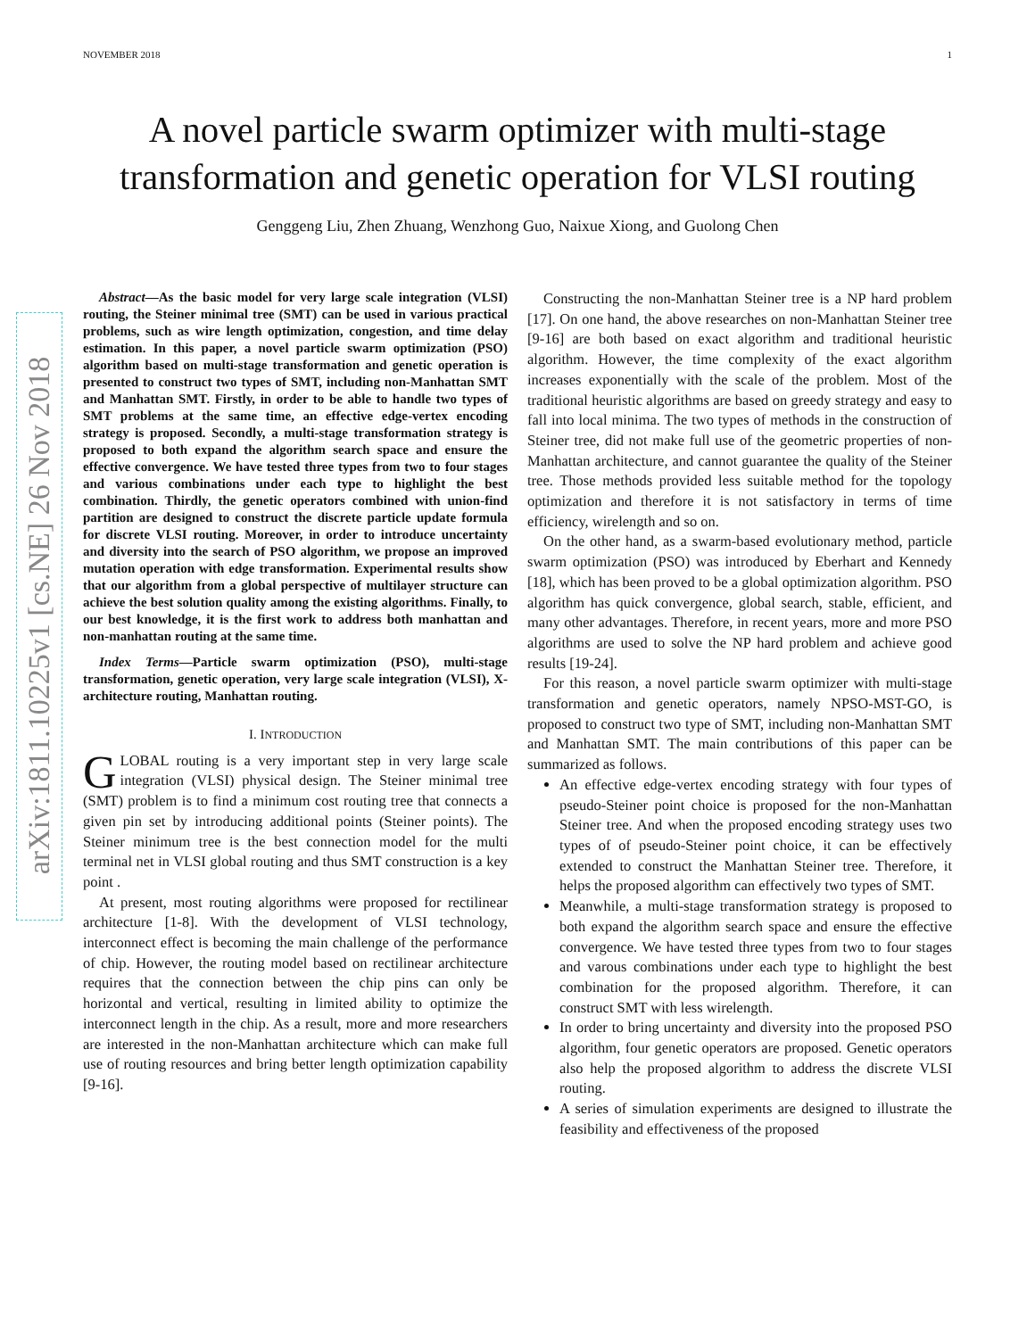NOVEMBER 2018 1
A novel particle swarm optimizer with multi-stage transformation and genetic operation for VLSI routing
Genggeng Liu, Zhen Zhuang, Wenzhong Guo, Naixue Xiong, and Guolong Chen
arXiv:1811.10225v1 [cs.NE] 26 Nov 2018
Abstract—As the basic model for very large scale integration (VLSI) routing, the Steiner minimal tree (SMT) can be used in various practical problems, such as wire length optimization, congestion, and time delay estimation. In this paper, a novel particle swarm optimization (PSO) algorithm based on multi-stage transformation and genetic operation is presented to construct two types of SMT, including non-Manhattan SMT and Manhattan SMT. Firstly, in order to be able to handle two types of SMT problems at the same time, an effective edge-vertex encoding strategy is proposed. Secondly, a multi-stage transformation strategy is proposed to both expand the algorithm search space and ensure the effective convergence. We have tested three types from two to four stages and various combinations under each type to highlight the best combination. Thirdly, the genetic operators combined with union-find partition are designed to construct the discrete particle update formula for discrete VLSI routing. Moreover, in order to introduce uncertainty and diversity into the search of PSO algorithm, we propose an improved mutation operation with edge transformation. Experimental results show that our algorithm from a global perspective of multilayer structure can achieve the best solution quality among the existing algorithms. Finally, to our best knowledge, it is the first work to address both manhattan and non-manhattan routing at the same time.
Index Terms—Particle swarm optimization (PSO), multi-stage transformation, genetic operation, very large scale integration (VLSI), X-architecture routing, Manhattan routing.
I. INTRODUCTION
GLOBAL routing is a very important step in very large scale integration (VLSI) physical design. The Steiner minimal tree (SMT) problem is to find a minimum cost routing tree that connects a given pin set by introducing additional points (Steiner points). The Steiner minimum tree is the best connection model for the multi terminal net in VLSI global routing and thus SMT construction is a key point .
At present, most routing algorithms were proposed for rectilinear architecture [1-8]. With the development of VLSI technology, interconnect effect is becoming the main challenge of the performance of chip. However, the routing model based on rectilinear architecture requires that the connection between the chip pins can only be horizontal and vertical, resulting in limited ability to optimize the interconnect length in the chip. As a result, more and more researchers are interested in the non-Manhattan architecture which can make full use of routing resources and bring better length optimization capability [9-16].
Constructing the non-Manhattan Steiner tree is a NP hard problem [17]. On one hand, the above researches on non-Manhattan Steiner tree [9-16] are both based on exact algorithm and traditional heuristic algorithm. However, the time complexity of the exact algorithm increases exponentially with the scale of the problem. Most of the traditional heuristic algorithms are based on greedy strategy and easy to fall into local minima. The two types of methods in the construction of Steiner tree, did not make full use of the geometric properties of non-Manhattan architecture, and cannot guarantee the quality of the Steiner tree. Those methods provided less suitable method for the topology optimization and therefore it is not satisfactory in terms of time efficiency, wirelength and so on.
On the other hand, as a swarm-based evolutionary method, particle swarm optimization (PSO) was introduced by Eberhart and Kennedy [18], which has been proved to be a global optimization algorithm. PSO algorithm has quick convergence, global search, stable, efficient, and many other advantages. Therefore, in recent years, more and more PSO algorithms are used to solve the NP hard problem and achieve good results [19-24].
For this reason, a novel particle swarm optimizer with multi-stage transformation and genetic operators, namely NPSO-MST-GO, is proposed to construct two type of SMT, including non-Manhattan SMT and Manhattan SMT. The main contributions of this paper can be summarized as follows.
An effective edge-vertex encoding strategy with four types of pseudo-Steiner point choice is proposed for the non-Manhattan Steiner tree. And when the proposed encoding strategy uses two types of of pseudo-Steiner point choice, it can be effectively extended to construct the Manhattan Steiner tree. Therefore, it helps the proposed algorithm can effectively two types of SMT.
Meanwhile, a multi-stage transformation strategy is proposed to both expand the algorithm search space and ensure the effective convergence. We have tested three types from two to four stages and varous combinations under each type to highlight the best combination for the proposed algorithm. Therefore, it can construct SMT with less wirelength.
In order to bring uncertainty and diversity into the proposed PSO algorithm, four genetic operators are proposed. Genetic operators also help the proposed algorithm to address the discrete VLSI routing.
A series of simulation experiments are designed to illustrate the feasibility and effectiveness of the proposed